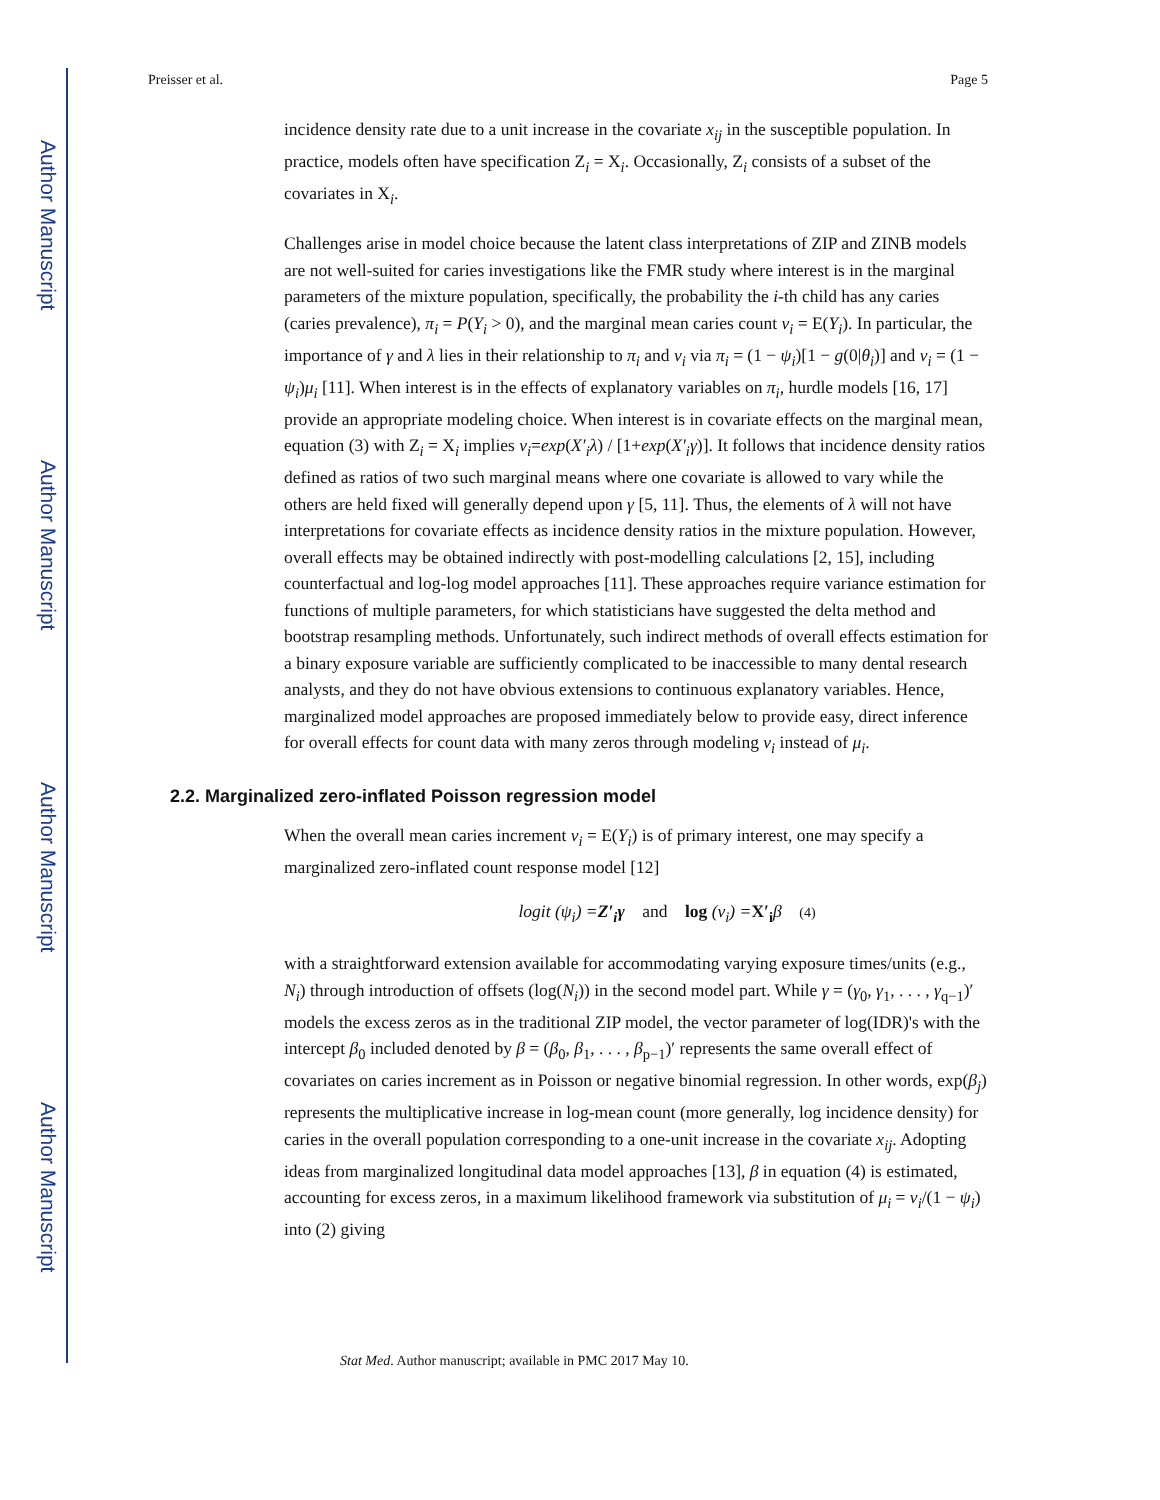Author Manuscript
Author Manuscript
Author Manuscript
Author Manuscript
Preisser et al. Page 5
incidence density rate due to a unit increase in the covariate x<sub>ij</sub> in the susceptible population. In practice, models often have specification Z<sub>i</sub> = X<sub>i</sub>. Occasionally, Z<sub>i</sub> consists of a subset of the covariates in X<sub>i</sub>.
Challenges arise in model choice because the latent class interpretations of ZIP and ZINB models are not well-suited for caries investigations like the FMR study where interest is in the marginal parameters of the mixture population, specifically, the probability the i-th child has any caries (caries prevalence), π<sub>i</sub> = P(Y<sub>i</sub> > 0), and the marginal mean caries count ν<sub>i</sub> = E(Y<sub>i</sub>). In particular, the importance of γ and λ lies in their relationship to π<sub>i</sub> and ν<sub>i</sub> via π<sub>i</sub> = (1 − ψ<sub>i</sub>)[1 − g(0|θ<sub>i</sub>)] and ν<sub>i</sub> = (1 − ψ<sub>i</sub>)μ<sub>i</sub> [11]. When interest is in the effects of explanatory variables on π<sub>i</sub>, hurdle models [16, 17] provide an appropriate modeling choice. When interest is in covariate effects on the marginal mean, equation (3) with Z<sub>i</sub> = X<sub>i</sub> implies ν<sub>i</sub>=exp(X′<sub>i</sub>λ) / [1+exp(X′<sub>i</sub>γ)]. It follows that incidence density ratios defined as ratios of two such marginal means where one covariate is allowed to vary while the others are held fixed will generally depend upon γ [5, 11]. Thus, the elements of λ will not have interpretations for covariate effects as incidence density ratios in the mixture population. However, overall effects may be obtained indirectly with post-modelling calculations [2, 15], including counterfactual and log-log model approaches [11]. These approaches require variance estimation for functions of multiple parameters, for which statisticians have suggested the delta method and bootstrap resampling methods. Unfortunately, such indirect methods of overall effects estimation for a binary exposure variable are sufficiently complicated to be inaccessible to many dental research analysts, and they do not have obvious extensions to continuous explanatory variables. Hence, marginalized model approaches are proposed immediately below to provide easy, direct inference for overall effects for count data with many zeros through modeling ν<sub>i</sub> instead of μ<sub>i</sub>.
2.2. Marginalized zero-inflated Poisson regression model
When the overall mean caries increment ν<sub>i</sub> = E(Y<sub>i</sub>) is of primary interest, one may specify a marginalized zero-inflated count response model [12]
logit (ψ<sub>i</sub>) =Z′<sub>i</sub>γ and log (ν<sub>i</sub>) =X′<sub>i</sub>β (4)
with a straightforward extension available for accommodating varying exposure times/units (e.g., N<sub>i</sub>) through introduction of offsets (log(N<sub>i</sub>)) in the second model part. While γ = (γ<sub>0</sub>, γ<sub>1</sub>, . . . , γ<sub>q−1</sub>)′ models the excess zeros as in the traditional ZIP model, the vector parameter of log(IDR)'s with the intercept β<sub>0</sub> included denoted by β = (β<sub>0</sub>, β<sub>1</sub>, . . . , β<sub>p−1</sub>)′ represents the same overall effect of covariates on caries increment as in Poisson or negative binomial regression. In other words, exp(β<sub>j</sub>) represents the multiplicative increase in log-mean count (more generally, log incidence density) for caries in the overall population corresponding to a one-unit increase in the covariate x<sub>ij</sub>. Adopting ideas from marginalized longitudinal data model approaches [13], β in equation (4) is estimated, accounting for excess zeros, in a maximum likelihood framework via substitution of μ<sub>i</sub> = ν<sub>i</sub>/(1 − ψ<sub>i</sub>) into (2) giving
Stat Med. Author manuscript; available in PMC 2017 May 10.